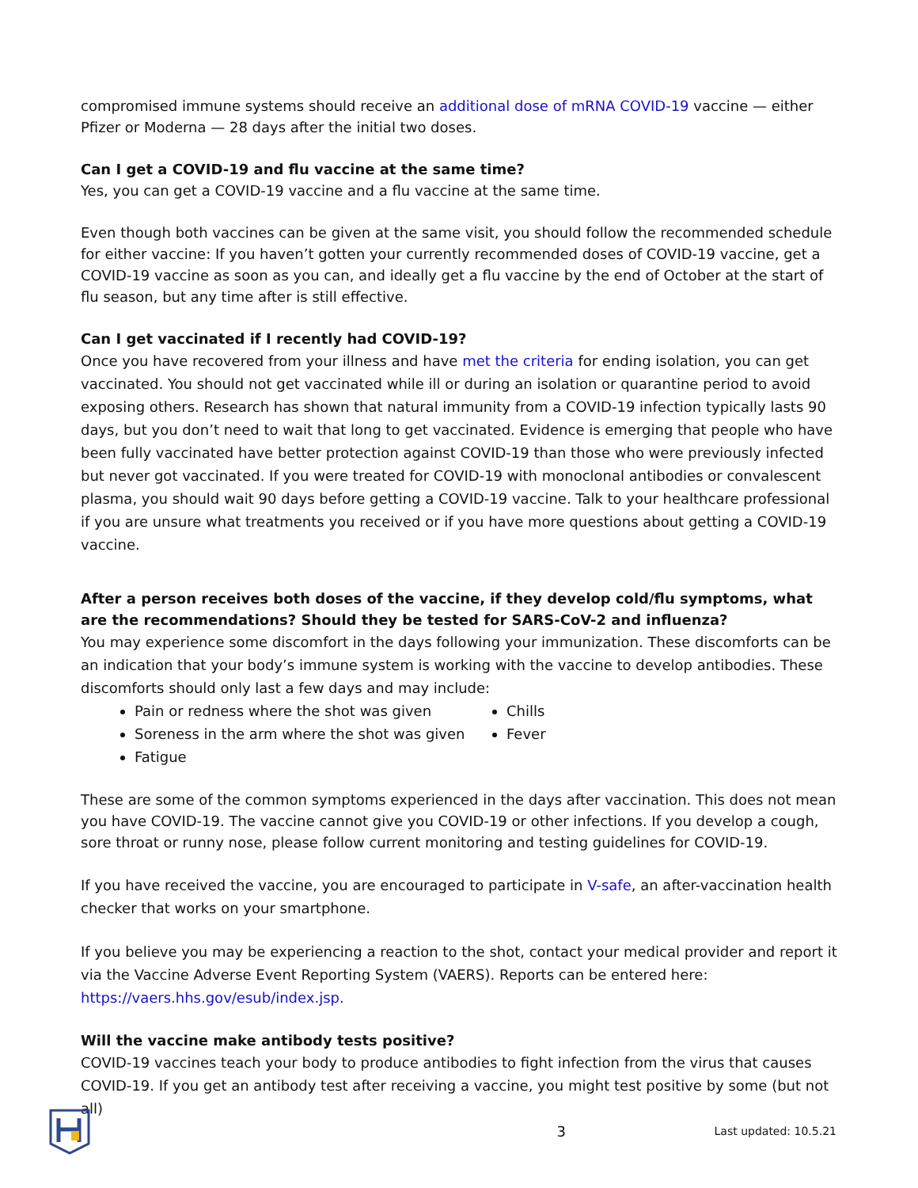compromised immune systems should receive an additional dose of mRNA COVID-19 vaccine — either Pfizer or Moderna — 28 days after the initial two doses.
Can I get a COVID-19 and flu vaccine at the same time?
Yes, you can get a COVID-19 vaccine and a flu vaccine at the same time.
Even though both vaccines can be given at the same visit, you should follow the recommended schedule for either vaccine: If you haven’t gotten your currently recommended doses of COVID-19 vaccine, get a COVID-19 vaccine as soon as you can, and ideally get a flu vaccine by the end of October at the start of flu season, but any time after is still effective.
Can I get vaccinated if I recently had COVID-19?
Once you have recovered from your illness and have met the criteria for ending isolation, you can get vaccinated. You should not get vaccinated while ill or during an isolation or quarantine period to avoid exposing others. Research has shown that natural immunity from a COVID-19 infection typically lasts 90 days, but you don’t need to wait that long to get vaccinated. Evidence is emerging that people who have been fully vaccinated have better protection against COVID-19 than those who were previously infected but never got vaccinated. If you were treated for COVID-19 with monoclonal antibodies or convalescent plasma, you should wait 90 days before getting a COVID-19 vaccine. Talk to your healthcare professional if you are unsure what treatments you received or if you have more questions about getting a COVID-19 vaccine.
After a person receives both doses of the vaccine, if they develop cold/flu symptoms, what are the recommendations? Should they be tested for SARS-CoV-2 and influenza?
You may experience some discomfort in the days following your immunization. These discomforts can be an indication that your body’s immune system is working with the vaccine to develop antibodies. These discomforts should only last a few days and may include:
Pain or redness where the shot was given
Soreness in the arm where the shot was given
Fatigue
Chills
Fever
These are some of the common symptoms experienced in the days after vaccination. This does not mean you have COVID-19. The vaccine cannot give you COVID-19 or other infections. If you develop a cough, sore throat or runny nose, please follow current monitoring and testing guidelines for COVID-19.
If you have received the vaccine, you are encouraged to participate in V-safe, an after-vaccination health checker that works on your smartphone.
If you believe you may be experiencing a reaction to the shot, contact your medical provider and report it via the Vaccine Adverse Event Reporting System (VAERS). Reports can be entered here: https://vaers.hhs.gov/esub/index.jsp.
Will the vaccine make antibody tests positive?
COVID-19 vaccines teach your body to produce antibodies to fight infection from the virus that causes COVID-19. If you get an antibody test after receiving a vaccine, you might test positive by some (but not all)
3 Last updated: 10.5.21